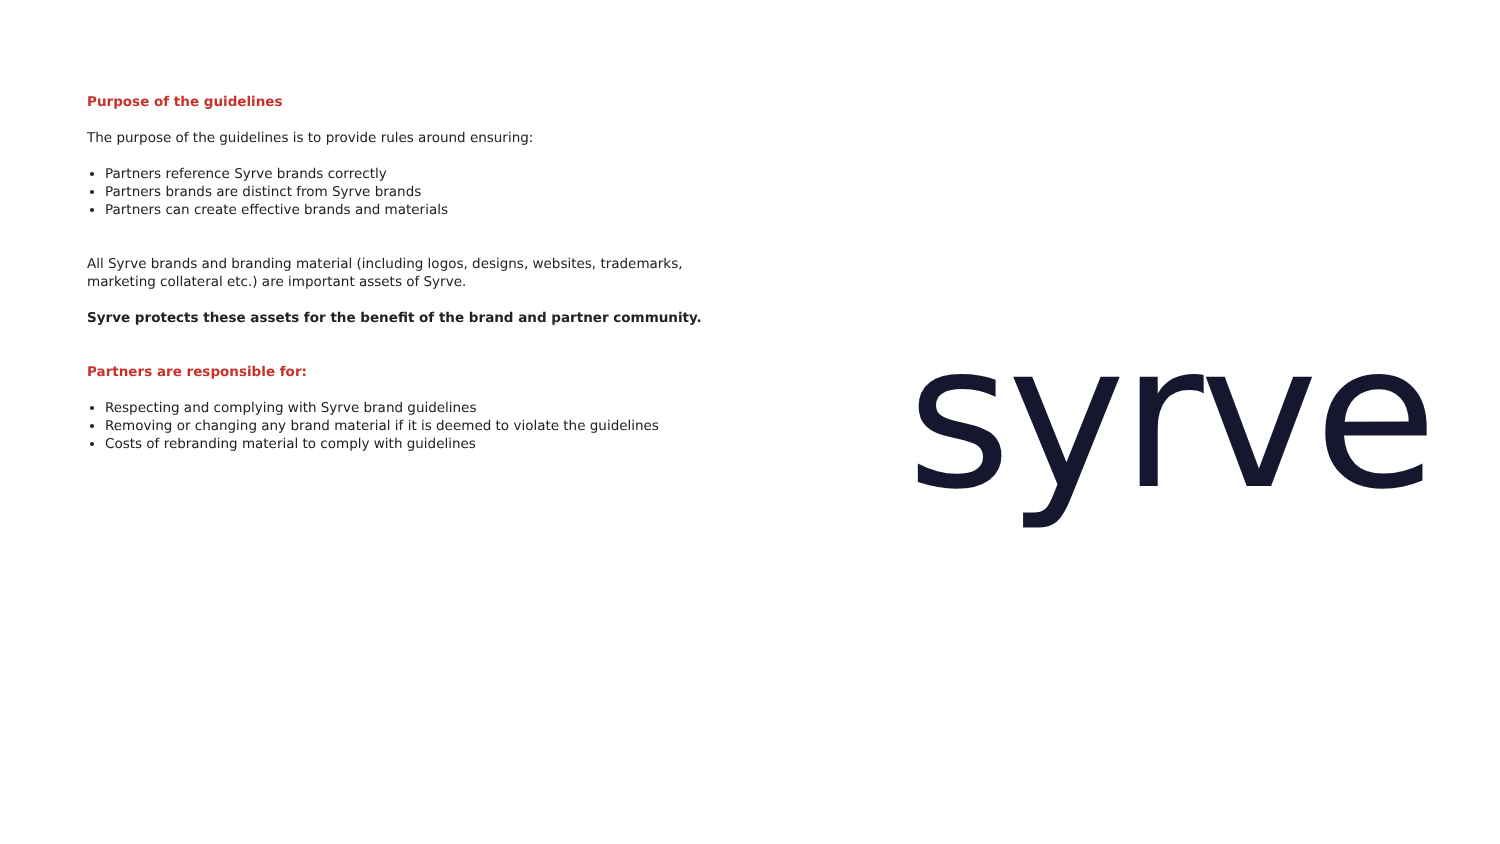Purpose of the guidelines
The purpose of the guidelines is to provide rules around ensuring:
Partners reference Syrve brands correctly
Partners brands are distinct from Syrve brands
Partners can create effective brands and materials
All Syrve brands and branding material (including logos, designs, websites, trademarks, marketing collateral etc.) are important assets of Syrve.
Syrve protects these assets for the benefit of the brand and partner community.
Partners are responsible for:
Respecting and complying with Syrve brand guidelines
Removing or changing any brand material if it is deemed to violate the guidelines
Costs of rebranding material to comply with guidelines
syrve